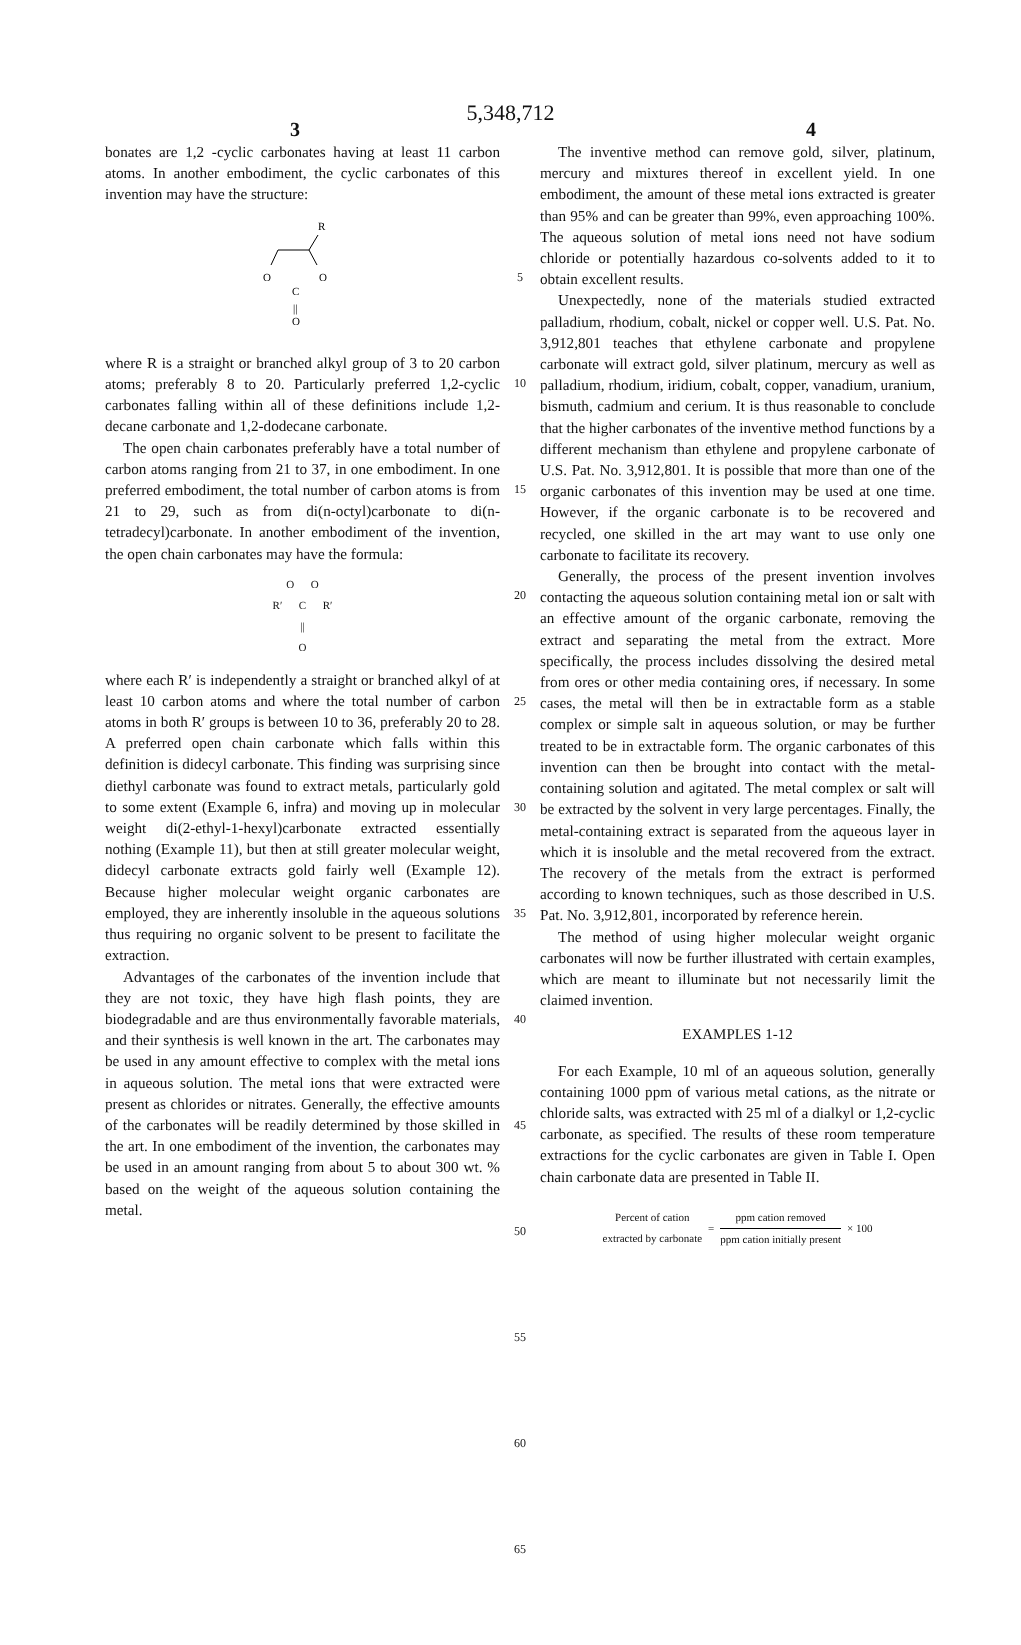5,348,712
3 4
bonates are 1,2 -cyclic carbonates having at least 11 carbon atoms. In another embodiment, the cyclic carbonates of this invention may have the structure:
R
O
O
C
||
O
where R is a straight or branched alkyl group of 3 to 20 carbon atoms; preferably 8 to 20. Particularly preferred 1,2-cyclic carbonates falling within all of these definitions include 1,2-decane carbonate and 1,2-dodecane carbonate.
The open chain carbonates preferably have a total number of carbon atoms ranging from 21 to 37, in one embodiment. In one preferred embodiment, the total number of carbon atoms is from 21 to 29, such as from di(n-octyl)carbonate to di(n-tetradecyl)carbonate. In another embodiment of the invention, the open chain carbonates may have the formula:
O O
R′ C R′
||
O
where each R′ is independently a straight or branched alkyl of at least 10 carbon atoms and where the total number of carbon atoms in both R′ groups is between 10 to 36, preferably 20 to 28. A preferred open chain carbonate which falls within this definition is didecyl carbonate. This finding was surprising since diethyl carbonate was found to extract metals, particularly gold to some extent (Example 6, infra) and moving up in molecular weight di(2-ethyl-1-hexyl)carbonate extracted essentially nothing (Example 11), but then at still greater molecular weight, didecyl carbonate extracts gold fairly well (Example 12). Because higher molecular weight organic carbonates are employed, they are inherently insoluble in the aqueous solutions thus requiring no organic solvent to be present to facilitate the extraction.
Advantages of the carbonates of the invention include that they are not toxic, they have high flash points, they are biodegradable and are thus environmentally favorable materials, and their synthesis is well known in the art. The carbonates may be used in any amount effective to complex with the metal ions in aqueous solution. The metal ions that were extracted were present as chlorides or nitrates. Generally, the effective amounts of the carbonates will be readily determined by those skilled in the art. In one embodiment of the invention, the carbonates may be used in an amount ranging from about 5 to about 300 wt. % based on the weight of the aqueous solution containing the metal.
5
10
15
20
25
30
35
40
45
50
55
60
65
The inventive method can remove gold, silver, platinum, mercury and mixtures thereof in excellent yield. In one embodiment, the amount of these metal ions extracted is greater than 95% and can be greater than 99%, even approaching 100%. The aqueous solution of metal ions need not have sodium chloride or potentially hazardous co-solvents added to it to obtain excellent results.
Unexpectedly, none of the materials studied extracted palladium, rhodium, cobalt, nickel or copper well. U.S. Pat. No. 3,912,801 teaches that ethylene carbonate and propylene carbonate will extract gold, silver platinum, mercury as well as palladium, rhodium, iridium, cobalt, copper, vanadium, uranium, bismuth, cadmium and cerium. It is thus reasonable to conclude that the higher carbonates of the inventive method functions by a different mechanism than ethylene and propylene carbonate of U.S. Pat. No. 3,912,801. It is possible that more than one of the organic carbonates of this invention may be used at one time. However, if the organic carbonate is to be recovered and recycled, one skilled in the art may want to use only one carbonate to facilitate its recovery.
Generally, the process of the present invention involves contacting the aqueous solution containing metal ion or salt with an effective amount of the organic carbonate, removing the extract and separating the metal from the extract. More specifically, the process includes dissolving the desired metal from ores or other media containing ores, if necessary. In some cases, the metal will then be in extractable form as a stable complex or simple salt in aqueous solution, or may be further treated to be in extractable form. The organic carbonates of this invention can then be brought into contact with the metal-containing solution and agitated. The metal complex or salt will be extracted by the solvent in very large percentages. Finally, the metal-containing extract is separated from the aqueous layer in which it is insoluble and the metal recovered from the extract. The recovery of the metals from the extract is performed according to known techniques, such as those described in U.S. Pat. No. 3,912,801, incorporated by reference herein.
The method of using higher molecular weight organic carbonates will now be further illustrated with certain examples, which are meant to illuminate but not necessarily limit the claimed invention.
EXAMPLES 1-12
For each Example, 10 ml of an aqueous solution, generally containing 1000 ppm of various metal cations, as the nitrate or chloride salts, was extracted with 25 ml of a dialkyl or 1,2-cyclic carbonate, as specified. The results of these room temperature extractions for the cyclic carbonates are given in Table I. Open chain carbonate data are presented in Table II.
Percent of cation extracted by carbonate = ppm cation removed ppm cation initially present × 100